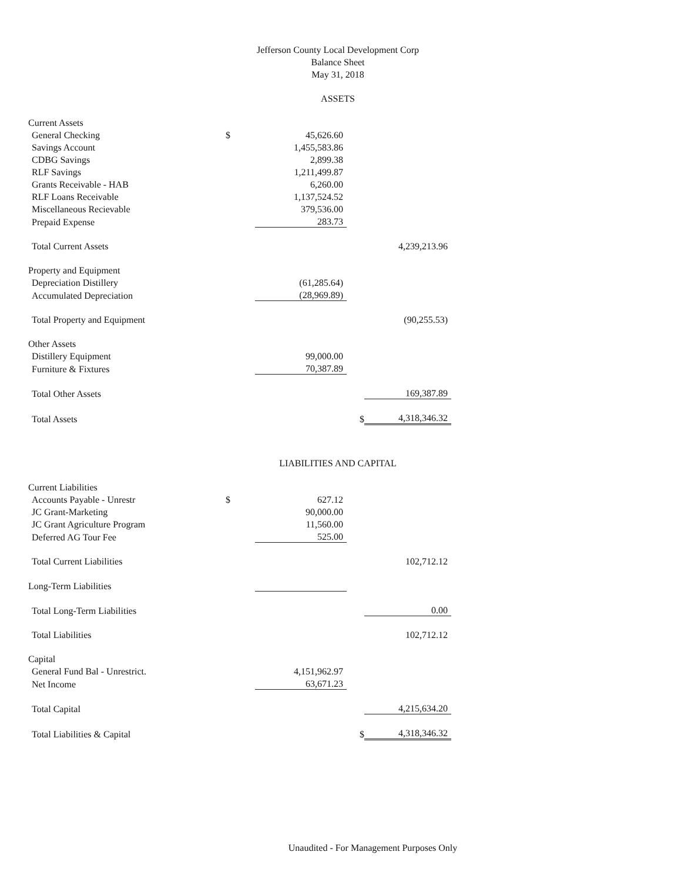Jefferson County Local Development Corp
Balance Sheet
May 31, 2018
ASSETS
| Current Assets | | | | |
| General Checking | $ | 45,626.60 | | |
| Savings Account | | 1,455,583.86 | | |
| CDBG Savings | | 2,899.38 | | |
| RLF Savings | | 1,211,499.87 | | |
| Grants Receivable - HAB | | 6,260.00 | | |
| RLF Loans Receivable | | 1,137,524.52 | | |
| Miscellaneous Recievable | | 379,536.00 | | |
| Prepaid Expense | | 283.73 | | |
| Total Current Assets | | | | 4,239,213.96 |
| Property and Equipment | | | | |
| Depreciation Distillery | | (61,285.64) | | |
| Accumulated Depreciation | | (28,969.89) | | |
| Total Property and Equipment | | | | (90,255.53) |
| Other Assets | | | | |
| Distillery Equipment | | 99,000.00 | | |
| Furniture & Fixtures | | 70,387.89 | | |
| Total Other Assets | | | | 169,387.89 |
| Total Assets | | | $ | 4,318,346.32 |
LIABILITIES AND CAPITAL
| Current Liabilities | | | | |
| Accounts Payable - Unrestr | $ | 627.12 | | |
| JC Grant-Marketing | | 90,000.00 | | |
| JC Grant Agriculture Program | | 11,560.00 | | |
| Deferred AG Tour Fee | | 525.00 | | |
| Total Current Liabilities | | | | 102,712.12 |
| Long-Term Liabilities | | | | |
| Total Long-Term Liabilities | | | | 0.00 |
| Total Liabilities | | | | 102,712.12 |
| Capital | | | | |
| General Fund Bal - Unrestrict. | | 4,151,962.97 | | |
| Net Income | | 63,671.23 | | |
| Total Capital | | | | 4,215,634.20 |
| Total Liabilities & Capital | | | $ | 4,318,346.32 |
Unaudited - For Management Purposes Only